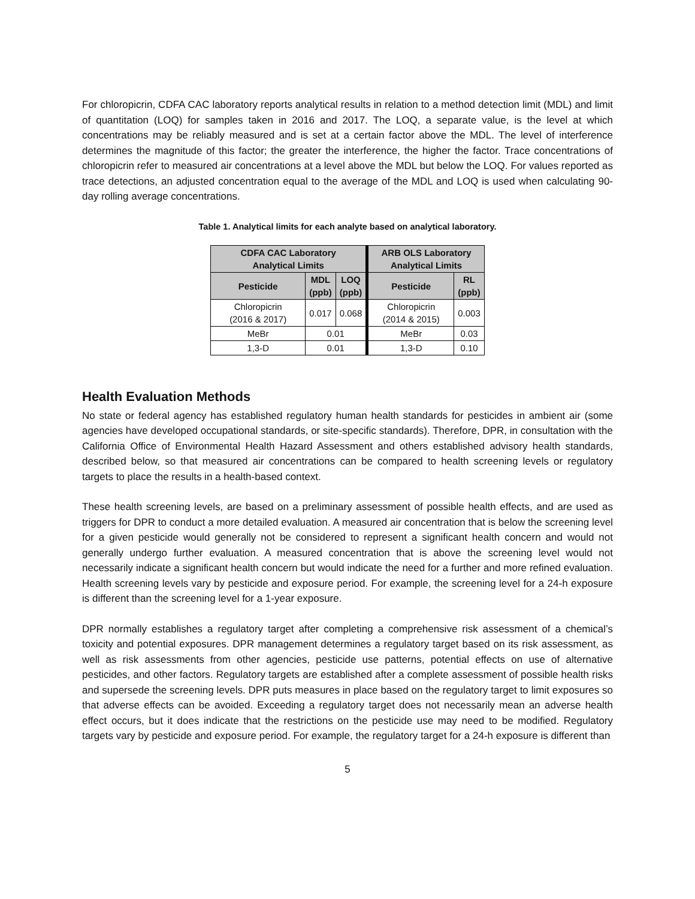For chloropicrin, CDFA CAC laboratory reports analytical results in relation to a method detection limit (MDL) and limit of quantitation (LOQ) for samples taken in 2016 and 2017. The LOQ, a separate value, is the level at which concentrations may be reliably measured and is set at a certain factor above the MDL. The level of interference determines the magnitude of this factor; the greater the interference, the higher the factor. Trace concentrations of chloropicrin refer to measured air concentrations at a level above the MDL but below the LOQ. For values reported as trace detections, an adjusted concentration equal to the average of the MDL and LOQ is used when calculating 90-day rolling average concentrations.
Table 1. Analytical limits for each analyte based on analytical laboratory.
| CDFA CAC Laboratory Analytical Limits | | | ARB OLS Laboratory Analytical Limits | |
| --- | --- | --- | --- | --- |
| Pesticide | MDL (ppb) | LOQ (ppb) | Pesticide | RL (ppb) |
| Chloropicrin (2016 & 2017) | 0.017 | 0.068 | Chloropicrin (2014 & 2015) | 0.003 |
| MeBr | 0.01 | | MeBr | 0.03 |
| 1,3-D | 0.01 | | 1,3-D | 0.10 |
Health Evaluation Methods
No state or federal agency has established regulatory human health standards for pesticides in ambient air (some agencies have developed occupational standards, or site-specific standards). Therefore, DPR, in consultation with the California Office of Environmental Health Hazard Assessment and others established advisory health standards, described below, so that measured air concentrations can be compared to health screening levels or regulatory targets to place the results in a health-based context.
These health screening levels, are based on a preliminary assessment of possible health effects, and are used as triggers for DPR to conduct a more detailed evaluation. A measured air concentration that is below the screening level for a given pesticide would generally not be considered to represent a significant health concern and would not generally undergo further evaluation. A measured concentration that is above the screening level would not necessarily indicate a significant health concern but would indicate the need for a further and more refined evaluation. Health screening levels vary by pesticide and exposure period. For example, the screening level for a 24-h exposure is different than the screening level for a 1-year exposure.
DPR normally establishes a regulatory target after completing a comprehensive risk assessment of a chemical’s toxicity and potential exposures. DPR management determines a regulatory target based on its risk assessment, as well as risk assessments from other agencies, pesticide use patterns, potential effects on use of alternative pesticides, and other factors. Regulatory targets are established after a complete assessment of possible health risks and supersede the screening levels. DPR puts measures in place based on the regulatory target to limit exposures so that adverse effects can be avoided. Exceeding a regulatory target does not necessarily mean an adverse health effect occurs, but it does indicate that the restrictions on the pesticide use may need to be modified. Regulatory targets vary by pesticide and exposure period. For example, the regulatory target for a 24-h exposure is different than
5